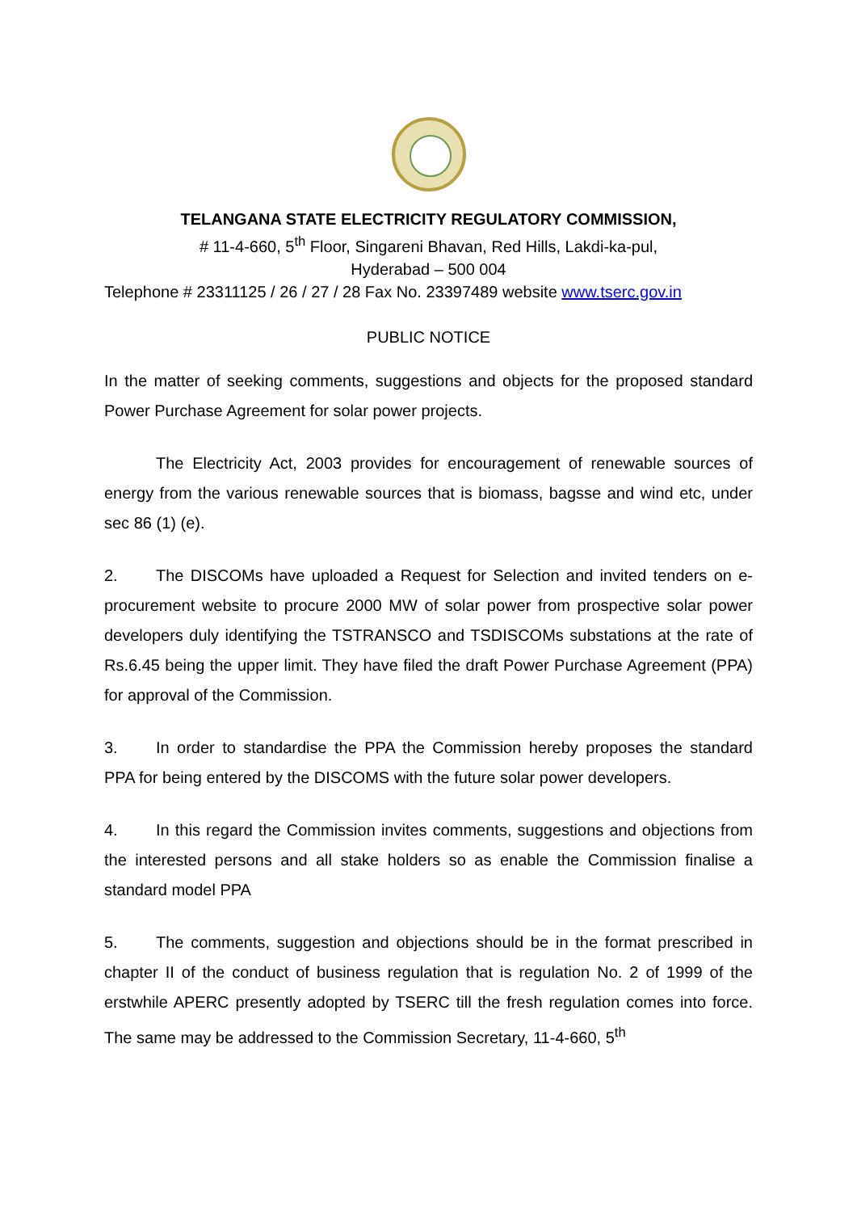TELANGANA STATE ELECTRICITY REGULATORY COMMISSION,
# 11-4-660, 5<sup>th</sup> Floor, Singareni Bhavan, Red Hills, Lakdi-ka-pul,
Hyderabad – 500 004
Telephone # 23311125 / 26 / 27 / 28 Fax No. 23397489 website www.tserc.gov.in
PUBLIC NOTICE
In the matter of seeking comments, suggestions and objects for the proposed standard Power Purchase Agreement for solar power projects.
The Electricity Act, 2003 provides for encouragement of renewable sources of energy from the various renewable sources that is biomass, bagsse and wind etc, under sec 86 (1) (e).
2. The DISCOMs have uploaded a Request for Selection and invited tenders on e-procurement website to procure 2000 MW of solar power from prospective solar power developers duly identifying the TSTRANSCO and TSDISCOMs substations at the rate of Rs.6.45 being the upper limit. They have filed the draft Power Purchase Agreement (PPA) for approval of the Commission.
3. In order to standardise the PPA the Commission hereby proposes the standard PPA for being entered by the DISCOMS with the future solar power developers.
4. In this regard the Commission invites comments, suggestions and objections from the interested persons and all stake holders so as enable the Commission finalise a standard model PPA
5. The comments, suggestion and objections should be in the format prescribed in chapter II of the conduct of business regulation that is regulation No. 2 of 1999 of the erstwhile APERC presently adopted by TSERC till the fresh regulation comes into force. The same may be addressed to the Commission Secretary, 11-4-660, 5<sup>th</sup>